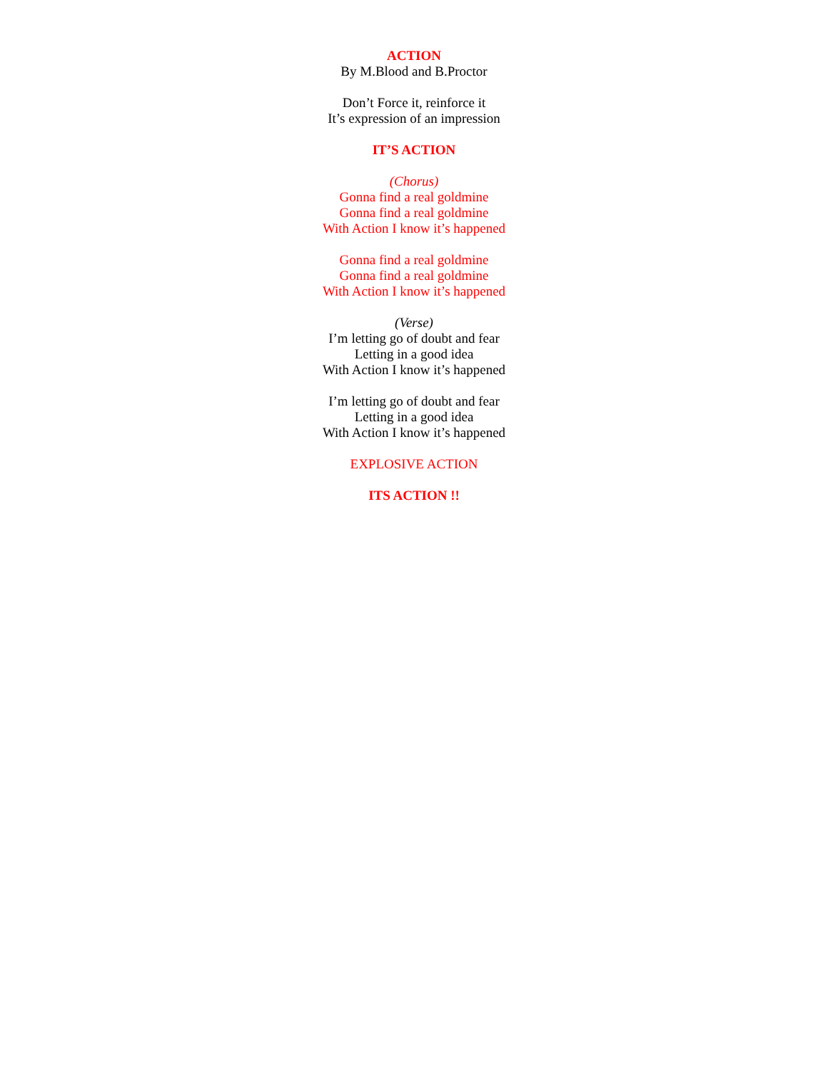ACTION
By M.Blood and B.Proctor
Don’t Force it, reinforce it
It’s expression of an impression
IT’S ACTION
(Chorus)
Gonna find a real goldmine
Gonna find a real goldmine
With Action I know it’s happened
Gonna find a real goldmine
Gonna find a real goldmine
With Action I know it’s happened
(Verse)
I’m letting go of doubt and fear
Letting in a good idea
With Action I know it’s happened
I’m letting go of doubt and fear
Letting in a good idea
With Action I know it’s happened
EXPLOSIVE ACTION
ITS ACTION !!